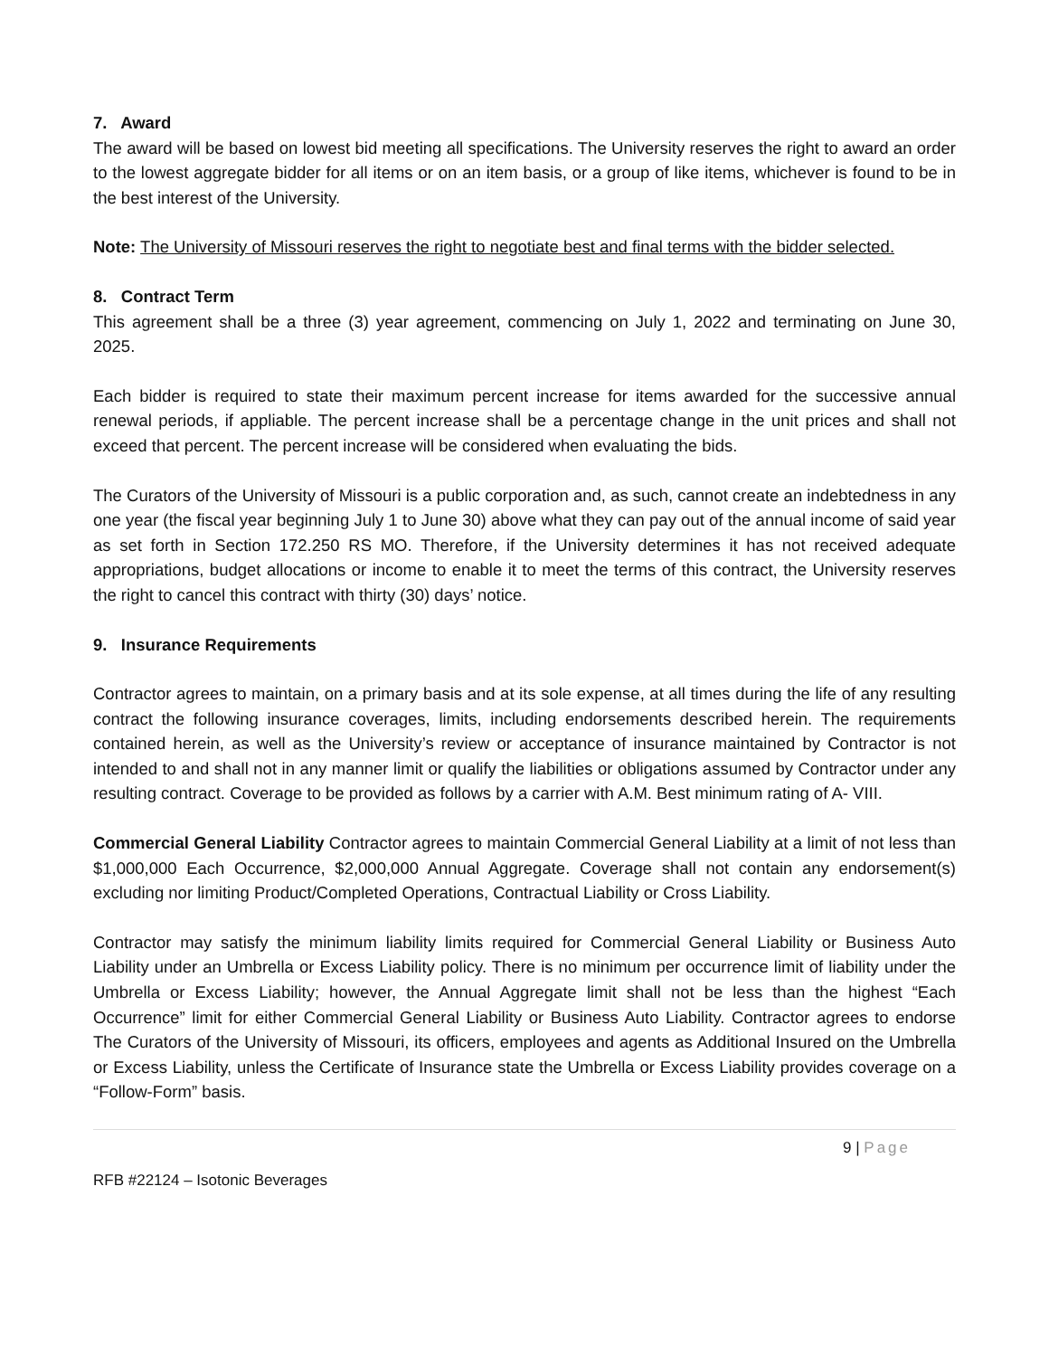7. Award
The award will be based on lowest bid meeting all specifications. The University reserves the right to award an order to the lowest aggregate bidder for all items or on an item basis, or a group of like items, whichever is found to be in the best interest of the University.
Note: The University of Missouri reserves the right to negotiate best and final terms with the bidder selected.
8. Contract Term
This agreement shall be a three (3) year agreement, commencing on July 1, 2022 and terminating on June 30, 2025.
Each bidder is required to state their maximum percent increase for items awarded for the successive annual renewal periods, if appliable. The percent increase shall be a percentage change in the unit prices and shall not exceed that percent. The percent increase will be considered when evaluating the bids.
The Curators of the University of Missouri is a public corporation and, as such, cannot create an indebtedness in any one year (the fiscal year beginning July 1 to June 30) above what they can pay out of the annual income of said year as set forth in Section 172.250 RS MO. Therefore, if the University determines it has not received adequate appropriations, budget allocations or income to enable it to meet the terms of this contract, the University reserves the right to cancel this contract with thirty (30) days’ notice.
9. Insurance Requirements
Contractor agrees to maintain, on a primary basis and at its sole expense, at all times during the life of any resulting contract the following insurance coverages, limits, including endorsements described herein. The requirements contained herein, as well as the University’s review or acceptance of insurance maintained by Contractor is not intended to and shall not in any manner limit or qualify the liabilities or obligations assumed by Contractor under any resulting contract. Coverage to be provided as follows by a carrier with A.M. Best minimum rating of A- VIII.
Commercial General Liability Contractor agrees to maintain Commercial General Liability at a limit of not less than $1,000,000 Each Occurrence, $2,000,000 Annual Aggregate. Coverage shall not contain any endorsement(s) excluding nor limiting Product/Completed Operations, Contractual Liability or Cross Liability.
Contractor may satisfy the minimum liability limits required for Commercial General Liability or Business Auto Liability under an Umbrella or Excess Liability policy. There is no minimum per occurrence limit of liability under the Umbrella or Excess Liability; however, the Annual Aggregate limit shall not be less than the highest “Each Occurrence” limit for either Commercial General Liability or Business Auto Liability. Contractor agrees to endorse The Curators of the University of Missouri, its officers, employees and agents as Additional Insured on the Umbrella or Excess Liability, unless the Certificate of Insurance state the Umbrella or Excess Liability provides coverage on a “Follow-Form” basis.
9 | Page
RFB #22124 – Isotonic Beverages